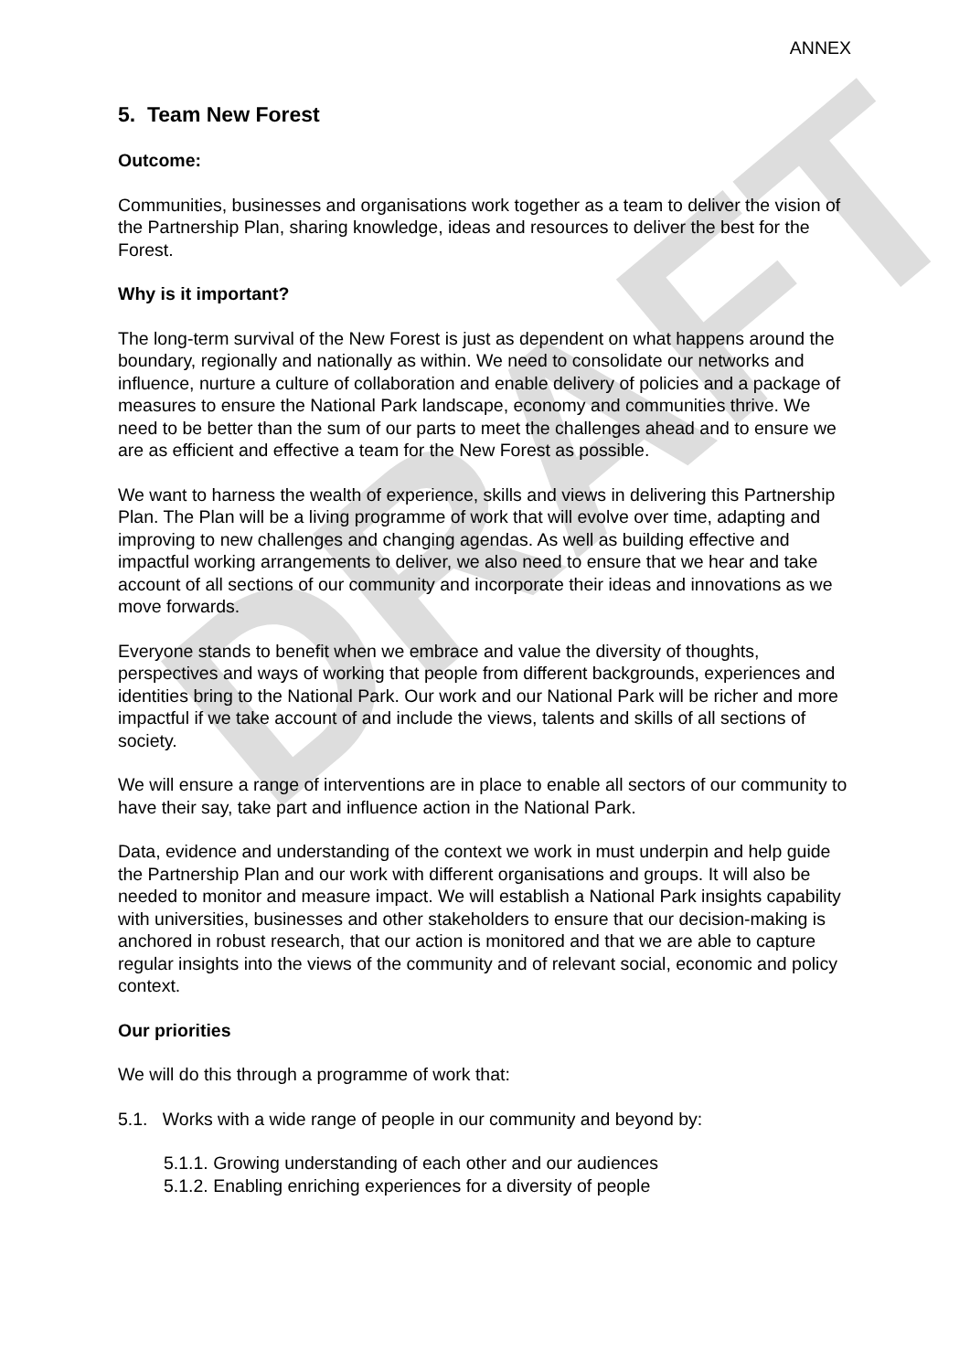DRAFT
ANNEX
5. Team New Forest
Outcome:
Communities, businesses and organisations work together as a team to deliver the vision of the Partnership Plan, sharing knowledge, ideas and resources to deliver the best for the Forest.
Why is it important?
The long-term survival of the New Forest is just as dependent on what happens around the boundary, regionally and nationally as within. We need to consolidate our networks and influence, nurture a culture of collaboration and enable delivery of policies and a package of measures to ensure the National Park landscape, economy and communities thrive. We need to be better than the sum of our parts to meet the challenges ahead and to ensure we are as efficient and effective a team for the New Forest as possible.
We want to harness the wealth of experience, skills and views in delivering this Partnership Plan. The Plan will be a living programme of work that will evolve over time, adapting and improving to new challenges and changing agendas. As well as building effective and impactful working arrangements to deliver, we also need to ensure that we hear and take account of all sections of our community and incorporate their ideas and innovations as we move forwards.
Everyone stands to benefit when we embrace and value the diversity of thoughts, perspectives and ways of working that people from different backgrounds, experiences and identities bring to the National Park. Our work and our National Park will be richer and more impactful if we take account of and include the views, talents and skills of all sections of society.
We will ensure a range of interventions are in place to enable all sectors of our community to have their say, take part and influence action in the National Park.
Data, evidence and understanding of the context we work in must underpin and help guide the Partnership Plan and our work with different organisations and groups. It will also be needed to monitor and measure impact. We will establish a National Park insights capability with universities, businesses and other stakeholders to ensure that our decision-making is anchored in robust research, that our action is monitored and that we are able to capture regular insights into the views of the community and of relevant social, economic and policy context.
Our priorities
We will do this through a programme of work that:
5.1. Works with a wide range of people in our community and beyond by:
5.1.1. Growing understanding of each other and our audiences
5.1.2. Enabling enriching experiences for a diversity of people